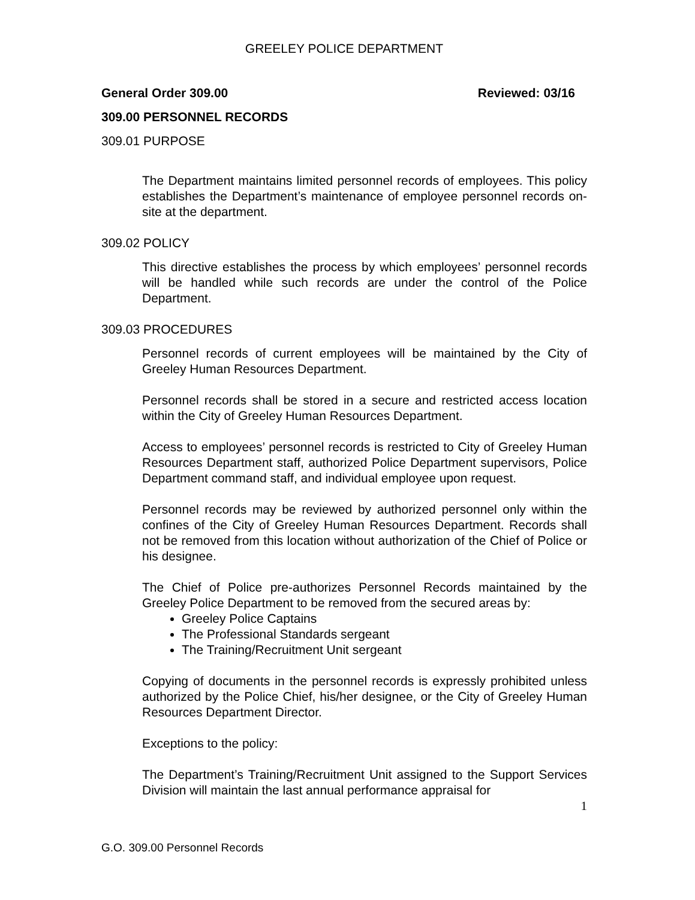GREELEY POLICE DEPARTMENT
General Order 309.00 Reviewed: 03/16
309.00 PERSONNEL RECORDS
309.01 PURPOSE
The Department maintains limited personnel records of employees. This policy establishes the Department’s maintenance of employee personnel records on-site at the department.
309.02 POLICY
This directive establishes the process by which employees’ personnel records will be handled while such records are under the control of the Police Department.
309.03 PROCEDURES
Personnel records of current employees will be maintained by the City of Greeley Human Resources Department.
Personnel records shall be stored in a secure and restricted access location within the City of Greeley Human Resources Department.
Access to employees’ personnel records is restricted to City of Greeley Human Resources Department staff, authorized Police Department supervisors, Police Department command staff, and individual employee upon request.
Personnel records may be reviewed by authorized personnel only within the confines of the City of Greeley Human Resources Department. Records shall not be removed from this location without authorization of the Chief of Police or his designee.
The Chief of Police pre-authorizes Personnel Records maintained by the Greeley Police Department to be removed from the secured areas by:
Greeley Police Captains
The Professional Standards sergeant
The Training/Recruitment Unit sergeant
Copying of documents in the personnel records is expressly prohibited unless authorized by the Police Chief, his/her designee, or the City of Greeley Human Resources Department Director.
Exceptions to the policy:
The Department’s Training/Recruitment Unit assigned to the Support Services Division will maintain the last annual performance appraisal for
1
G.O. 309.00 Personnel Records